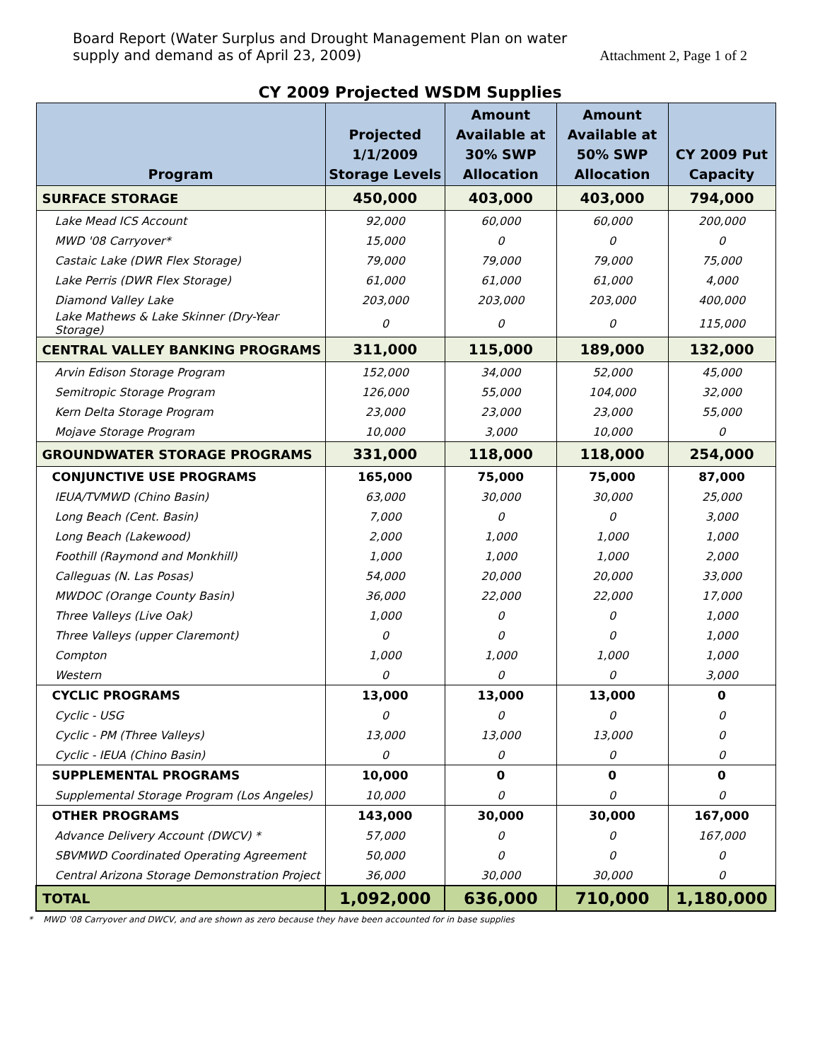Board Report (Water Surplus and Drought Management Plan on water
supply and demand as of April 23, 2009)
Attachment 2, Page 1 of 2
CY 2009 Projected WSDM Supplies
| Program | Projected 1/1/2009 Storage Levels | Amount Available at 30% SWP Allocation | Amount Available at 50% SWP Allocation | CY 2009 Put Capacity |
| --- | --- | --- | --- | --- |
| SURFACE STORAGE | 450,000 | 403,000 | 403,000 | 794,000 |
| Lake Mead ICS Account | 92,000 | 60,000 | 60,000 | 200,000 |
| MWD '08 Carryover* | 15,000 | 0 | 0 | 0 |
| Castaic Lake (DWR Flex Storage) | 79,000 | 79,000 | 79,000 | 75,000 |
| Lake Perris (DWR Flex Storage) | 61,000 | 61,000 | 61,000 | 4,000 |
| Diamond Valley Lake | 203,000 | 203,000 | 203,000 | 400,000 |
| Lake Mathews & Lake Skinner (Dry-Year Storage) | 0 | 0 | 0 | 115,000 |
| CENTRAL VALLEY BANKING PROGRAMS | 311,000 | 115,000 | 189,000 | 132,000 |
| Arvin Edison Storage Program | 152,000 | 34,000 | 52,000 | 45,000 |
| Semitropic Storage Program | 126,000 | 55,000 | 104,000 | 32,000 |
| Kern Delta Storage Program | 23,000 | 23,000 | 23,000 | 55,000 |
| Mojave Storage Program | 10,000 | 3,000 | 10,000 | 0 |
| GROUNDWATER STORAGE PROGRAMS | 331,000 | 118,000 | 118,000 | 254,000 |
| CONJUNCTIVE USE PROGRAMS | 165,000 | 75,000 | 75,000 | 87,000 |
| IEUA/TVMWD (Chino Basin) | 63,000 | 30,000 | 30,000 | 25,000 |
| Long Beach (Cent. Basin) | 7,000 | 0 | 0 | 3,000 |
| Long Beach (Lakewood) | 2,000 | 1,000 | 1,000 | 1,000 |
| Foothill (Raymond and Monkhill) | 1,000 | 1,000 | 1,000 | 2,000 |
| Calleguas (N. Las Posas) | 54,000 | 20,000 | 20,000 | 33,000 |
| MWDOC (Orange County Basin) | 36,000 | 22,000 | 22,000 | 17,000 |
| Three Valleys (Live Oak) | 1,000 | 0 | 0 | 1,000 |
| Three Valleys (upper Claremont) | 0 | 0 | 0 | 1,000 |
| Compton | 1,000 | 1,000 | 1,000 | 1,000 |
| Western | 0 | 0 | 0 | 3,000 |
| CYCLIC PROGRAMS | 13,000 | 13,000 | 13,000 | 0 |
| Cyclic - USG | 0 | 0 | 0 | 0 |
| Cyclic - PM (Three Valleys) | 13,000 | 13,000 | 13,000 | 0 |
| Cyclic - IEUA (Chino Basin) | 0 | 0 | 0 | 0 |
| SUPPLEMENTAL PROGRAMS | 10,000 | 0 | 0 | 0 |
| Supplemental Storage Program (Los Angeles) | 10,000 | 0 | 0 | 0 |
| OTHER PROGRAMS | 143,000 | 30,000 | 30,000 | 167,000 |
| Advance Delivery Account (DWCV) * | 57,000 | 0 | 0 | 167,000 |
| SBVMWD Coordinated Operating Agreement | 50,000 | 0 | 0 | 0 |
| Central Arizona Storage Demonstration Project | 36,000 | 30,000 | 30,000 | 0 |
| TOTAL | 1,092,000 | 636,000 | 710,000 | 1,180,000 |
* MWD '08 Carryover and DWCV, and are shown as zero because they have been accounted for in base supplies